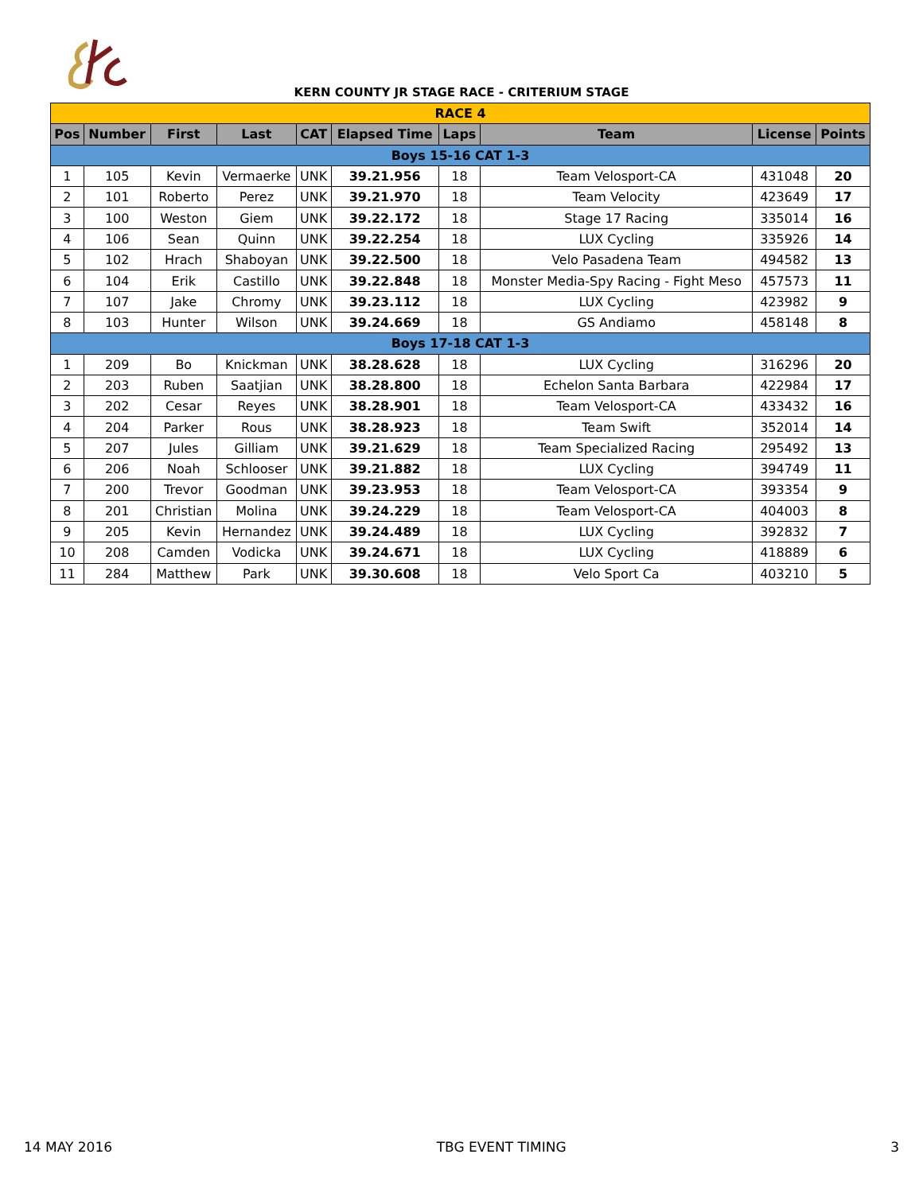KERN COUNTY JR STAGE RACE - CRITERIUM STAGE
| RACE 4 | | | | | | | | | |
| Pos | Number | First | Last | CAT | Elapsed Time | Laps | Team | License | Points |
| Boys 15-16 CAT 1-3 | | | | | | | | | |
| 1 | 105 | Kevin | Vermaerke | UNK | 39.21.956 | 18 | Team Velosport-CA | 431048 | 20 |
| 2 | 101 | Roberto | Perez | UNK | 39.21.970 | 18 | Team Velocity | 423649 | 17 |
| 3 | 100 | Weston | Giem | UNK | 39.22.172 | 18 | Stage 17 Racing | 335014 | 16 |
| 4 | 106 | Sean | Quinn | UNK | 39.22.254 | 18 | LUX Cycling | 335926 | 14 |
| 5 | 102 | Hrach | Shaboyan | UNK | 39.22.500 | 18 | Velo Pasadena Team | 494582 | 13 |
| 6 | 104 | Erik | Castillo | UNK | 39.22.848 | 18 | Monster Media-Spy Racing - Fight Meso | 457573 | 11 |
| 7 | 107 | Jake | Chromy | UNK | 39.23.112 | 18 | LUX Cycling | 423982 | 9 |
| 8 | 103 | Hunter | Wilson | UNK | 39.24.669 | 18 | GS Andiamo | 458148 | 8 |
| Boys 17-18 CAT 1-3 | | | | | | | | | |
| 1 | 209 | Bo | Knickman | UNK | 38.28.628 | 18 | LUX Cycling | 316296 | 20 |
| 2 | 203 | Ruben | Saatjian | UNK | 38.28.800 | 18 | Echelon Santa Barbara | 422984 | 17 |
| 3 | 202 | Cesar | Reyes | UNK | 38.28.901 | 18 | Team Velosport-CA | 433432 | 16 |
| 4 | 204 | Parker | Rous | UNK | 38.28.923 | 18 | Team Swift | 352014 | 14 |
| 5 | 207 | Jules | Gilliam | UNK | 39.21.629 | 18 | Team Specialized Racing | 295492 | 13 |
| 6 | 206 | Noah | Schlooser | UNK | 39.21.882 | 18 | LUX Cycling | 394749 | 11 |
| 7 | 200 | Trevor | Goodman | UNK | 39.23.953 | 18 | Team Velosport-CA | 393354 | 9 |
| 8 | 201 | Christian | Molina | UNK | 39.24.229 | 18 | Team Velosport-CA | 404003 | 8 |
| 9 | 205 | Kevin | Hernandez | UNK | 39.24.489 | 18 | LUX Cycling | 392832 | 7 |
| 10 | 208 | Camden | Vodicka | UNK | 39.24.671 | 18 | LUX Cycling | 418889 | 6 |
| 11 | 284 | Matthew | Park | UNK | 39.30.608 | 18 | Velo Sport Ca | 403210 | 5 |
14 MAY 2016 TBG EVENT TIMING 3